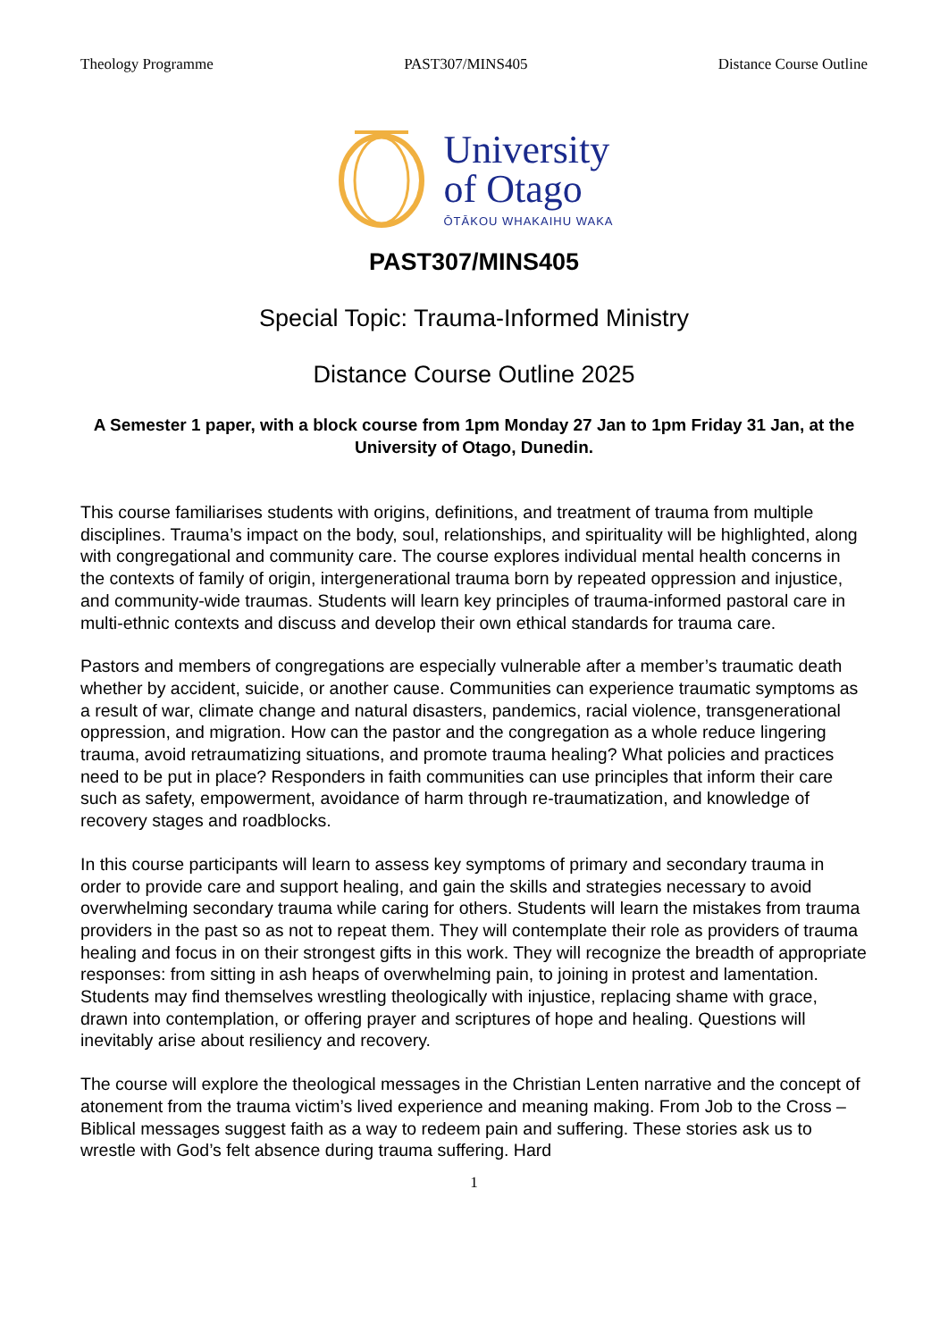Theology Programme PAST307/MINS405 Distance Course Outline
University
of Otago
ŌTĀKOU WHAKAIHU WAKA
PAST307/MINS405
Special Topic: Trauma-Informed Ministry
Distance Course Outline 2025
A Semester 1 paper, with a block course from 1pm Monday 27 Jan to 1pm Friday 31 Jan, at the University of Otago, Dunedin.
This course familiarises students with origins, definitions, and treatment of trauma from multiple disciplines. Trauma’s impact on the body, soul, relationships, and spirituality will be highlighted, along with congregational and community care. The course explores individual mental health concerns in the contexts of family of origin, intergenerational trauma born by repeated oppression and injustice, and community-wide traumas. Students will learn key principles of trauma-informed pastoral care in multi-ethnic contexts and discuss and develop their own ethical standards for trauma care.
Pastors and members of congregations are especially vulnerable after a member’s traumatic death whether by accident, suicide, or another cause. Communities can experience traumatic symptoms as a result of war, climate change and natural disasters, pandemics, racial violence, transgenerational oppression, and migration. How can the pastor and the congregation as a whole reduce lingering trauma, avoid retraumatizing situations, and promote trauma healing? What policies and practices need to be put in place? Responders in faith communities can use principles that inform their care such as safety, empowerment, avoidance of harm through re-traumatization, and knowledge of recovery stages and roadblocks.
In this course participants will learn to assess key symptoms of primary and secondary trauma in order to provide care and support healing, and gain the skills and strategies necessary to avoid overwhelming secondary trauma while caring for others. Students will learn the mistakes from trauma providers in the past so as not to repeat them. They will contemplate their role as providers of trauma healing and focus in on their strongest gifts in this work. They will recognize the breadth of appropriate responses: from sitting in ash heaps of overwhelming pain, to joining in protest and lamentation. Students may find themselves wrestling theologically with injustice, replacing shame with grace, drawn into contemplation, or offering prayer and scriptures of hope and healing. Questions will inevitably arise about resiliency and recovery.
The course will explore the theological messages in the Christian Lenten narrative and the concept of atonement from the trauma victim’s lived experience and meaning making. From Job to the Cross – Biblical messages suggest faith as a way to redeem pain and suffering. These stories ask us to wrestle with God’s felt absence during trauma suffering. Hard
1